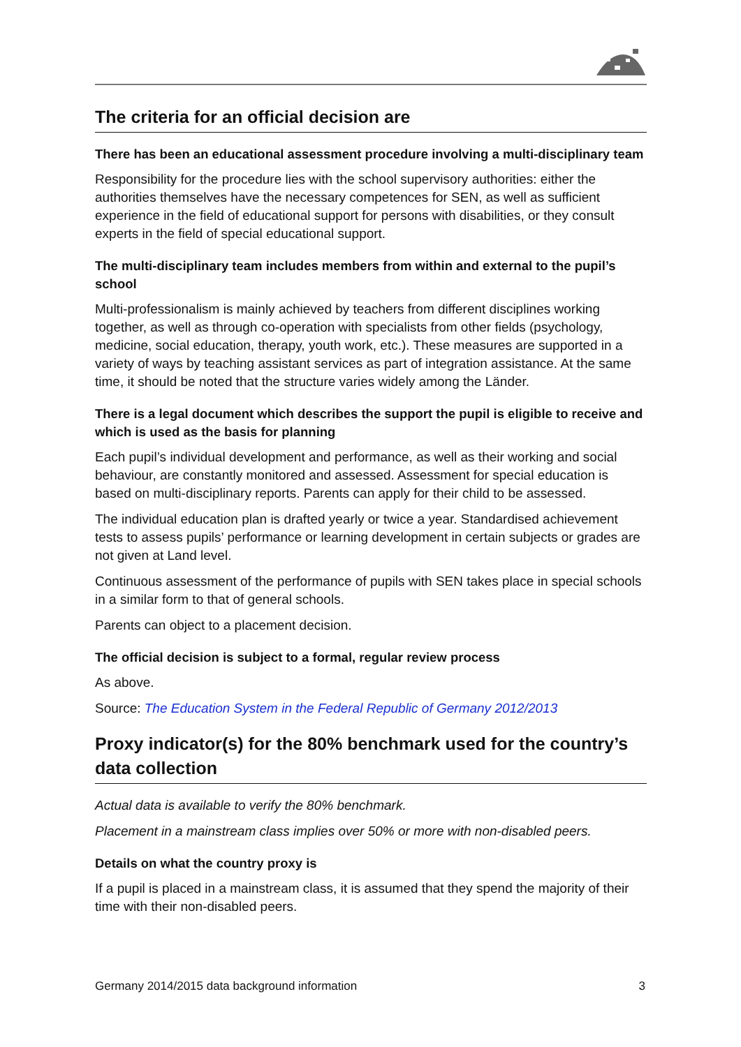The criteria for an official decision are
There has been an educational assessment procedure involving a multi-disciplinary team
Responsibility for the procedure lies with the school supervisory authorities: either the authorities themselves have the necessary competences for SEN, as well as sufficient experience in the field of educational support for persons with disabilities, or they consult experts in the field of special educational support.
The multi-disciplinary team includes members from within and external to the pupil’s school
Multi-professionalism is mainly achieved by teachers from different disciplines working together, as well as through co-operation with specialists from other fields (psychology, medicine, social education, therapy, youth work, etc.). These measures are supported in a variety of ways by teaching assistant services as part of integration assistance. At the same time, it should be noted that the structure varies widely among the Länder.
There is a legal document which describes the support the pupil is eligible to receive and which is used as the basis for planning
Each pupil’s individual development and performance, as well as their working and social behaviour, are constantly monitored and assessed. Assessment for special education is based on multi-disciplinary reports. Parents can apply for their child to be assessed.
The individual education plan is drafted yearly or twice a year. Standardised achievement tests to assess pupils’ performance or learning development in certain subjects or grades are not given at Land level.
Continuous assessment of the performance of pupils with SEN takes place in special schools in a similar form to that of general schools.
Parents can object to a placement decision.
The official decision is subject to a formal, regular review process
As above.
Source: The Education System in the Federal Republic of Germany 2012/2013
Proxy indicator(s) for the 80% benchmark used for the country’s data collection
Actual data is available to verify the 80% benchmark.
Placement in a mainstream class implies over 50% or more with non-disabled peers.
Details on what the country proxy is
If a pupil is placed in a mainstream class, it is assumed that they spend the majority of their time with their non-disabled peers.
Germany 2014/2015 data background information 3